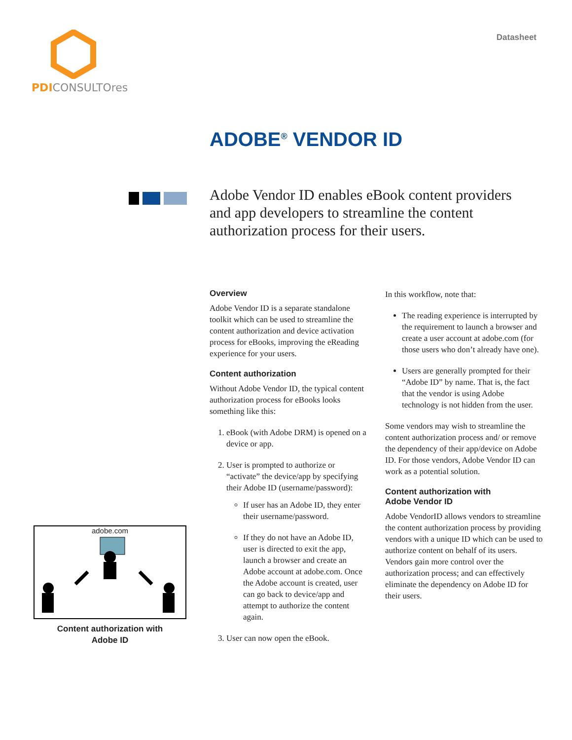PDI CONSULTOres
Datasheet
ADOBE<sup>®</sup> VENDOR ID
Adobe Vendor ID enables eBook content providers and app developers to streamline the content authorization process for their users.
adobe.com
Content authorization with
Adobe ID
Overview
Adobe Vendor ID is a separate standalone toolkit which can be used to streamline the content authorization and device activation process for eBooks, improving the eReading experience for your users.
Content authorization
Without Adobe Vendor ID, the typical content authorization process for eBooks looks something like this:
1. eBook (with Adobe DRM) is opened on a device or app.
2. User is prompted to authorize or “activate” the device/app by specifying their Adobe ID (username/password):
If user has an Adobe ID, they enter their username/password.
If they do not have an Adobe ID, user is directed to exit the app, launch a browser and create an Adobe account at adobe.com. Once the Adobe account is created, user can go back to device/app and attempt to authorize the content again.
3. User can now open the eBook.
In this workflow, note that:
The reading experience is interrupted by the requirement to launch a browser and create a user account at adobe.com (for those users who don’t already have one).
Users are generally prompted for their “Adobe ID” by name. That is, the fact that the vendor is using Adobe technology is not hidden from the user.
Some vendors may wish to streamline the content authorization process and/ or remove the dependency of their app/device on Adobe ID. For those vendors, Adobe Vendor ID can work as a potential solution.
Content authorization with
Adobe Vendor ID
Adobe VendorID allows vendors to streamline the content authorization process by providing vendors with a unique ID which can be used to authorize content on behalf of its users. Vendors gain more control over the authorization process; and can effectively eliminate the dependency on Adobe ID for their users.